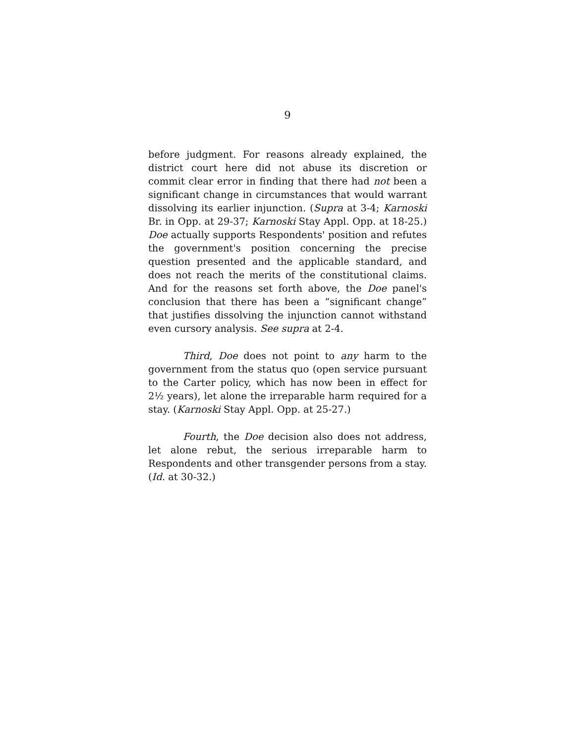9
before judgment. For reasons already explained, the district court here did not abuse its discretion or commit clear error in finding that there had not been a significant change in circumstances that would warrant dissolving its earlier injunction. (Supra at 3-4; Karnoski Br. in Opp. at 29-37; Karnoski Stay Appl. Opp. at 18-25.) Doe actually supports Respondents' position and refutes the government's position concerning the precise question presented and the applicable standard, and does not reach the merits of the constitutional claims. And for the reasons set forth above, the Doe panel's conclusion that there has been a “significant change” that justifies dissolving the injunction cannot withstand even cursory analysis. See supra at 2-4.
Third, Doe does not point to any harm to the government from the status quo (open service pursuant to the Carter policy, which has now been in effect for 2½ years), let alone the irreparable harm required for a stay. (Karnoski Stay Appl. Opp. at 25-27.)
Fourth, the Doe decision also does not address, let alone rebut, the serious irreparable harm to Respondents and other transgender persons from a stay. (Id. at 30-32.)